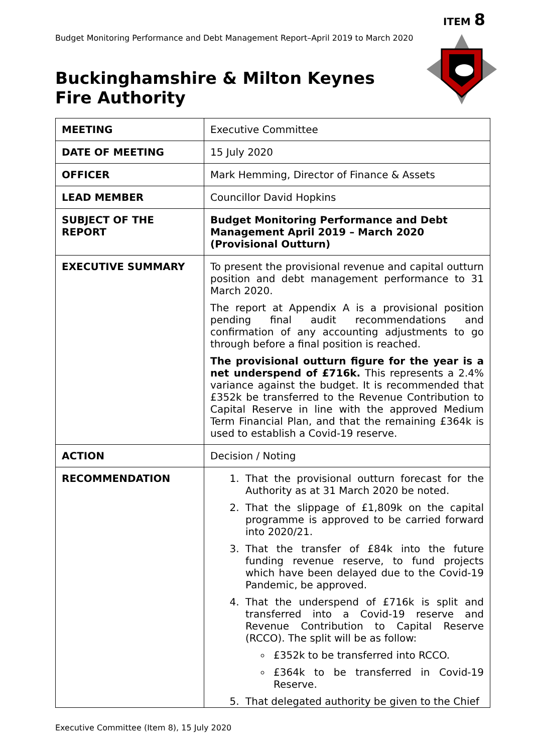ITEM 8
Budget Monitoring Performance and Debt Management Report–April 2019 to March 2020
Buckinghamshire & Milton Keynes
Fire Authority
| MEETING | Executive Committee |
| DATE OF MEETING | 15 July 2020 |
| OFFICER | Mark Hemming, Director of Finance & Assets |
| LEAD MEMBER | Councillor David Hopkins |
| SUBJECT OF THE REPORT | Budget Monitoring Performance and Debt Management April 2019 – March 2020 (Provisional Outturn) |
| EXECUTIVE SUMMARY | To present the provisional revenue and capital outturn position and debt management performance to 31 March 2020. The report at Appendix A is a provisional position pending final audit recommendations and confirmation of any accounting adjustments to go through before a final position is reached. The provisional outturn figure for the year is a net underspend of £716k. This represents a 2.4% variance against the budget. It is recommended that £352k be transferred to the Revenue Contribution to Capital Reserve in line with the approved Medium Term Financial Plan, and that the remaining £364k is used to establish a Covid-19 reserve. |
| ACTION | Decision / Noting |
| RECOMMENDATION | 1. That the provisional outturn forecast for the Authority as at 31 March 2020 be noted. 2. That the slippage of £1,809k on the capital programme is approved to be carried forward into 2020/21. 3. That the transfer of £84k into the future funding revenue reserve, to fund projects which have been delayed due to the Covid-19 Pandemic, be approved. 4. That the underspend of £716k is split and transferred into a Covid-19 reserve and Revenue Contribution to Capital Reserve (RCCO). The split will be as follow: £352k to be transferred into RCCO. £364k to be transferred in Covid-19 Reserve. 5. That delegated authority be given to the Chief |
Executive Committee (Item 8), 15 July 2020